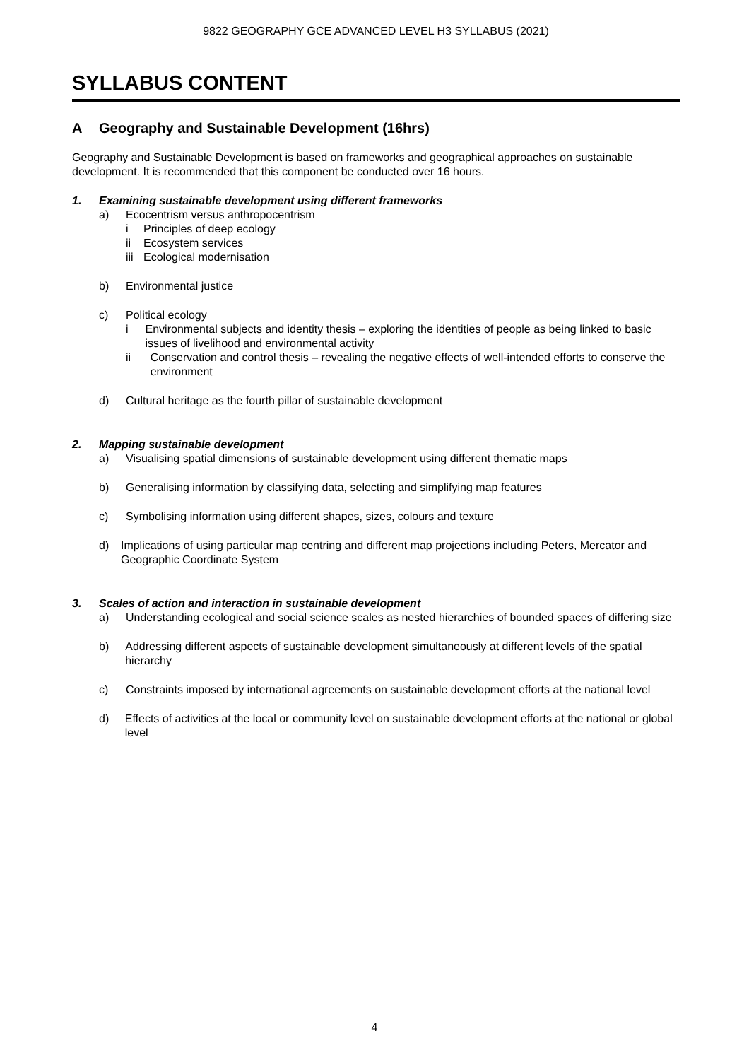9822 GEOGRAPHY GCE ADVANCED LEVEL H3 SYLLABUS (2021)
SYLLABUS CONTENT
A Geography and Sustainable Development (16hrs)
Geography and Sustainable Development is based on frameworks and geographical approaches on sustainable development. It is recommended that this component be conducted over 16 hours.
1. Examining sustainable development using different frameworks
a) Ecocentrism versus anthropocentrism
i Principles of deep ecology
ii Ecosystem services
iii Ecological modernisation
b) Environmental justice
c) Political ecology
i Environmental subjects and identity thesis – exploring the identities of people as being linked to basic issues of livelihood and environmental activity
ii Conservation and control thesis – revealing the negative effects of well-intended efforts to conserve the environment
d) Cultural heritage as the fourth pillar of sustainable development
2. Mapping sustainable development
a) Visualising spatial dimensions of sustainable development using different thematic maps
b) Generalising information by classifying data, selecting and simplifying map features
c) Symbolising information using different shapes, sizes, colours and texture
d) Implications of using particular map centring and different map projections including Peters, Mercator and Geographic Coordinate System
3. Scales of action and interaction in sustainable development
a) Understanding ecological and social science scales as nested hierarchies of bounded spaces of differing size
b) Addressing different aspects of sustainable development simultaneously at different levels of the spatial hierarchy
c) Constraints imposed by international agreements on sustainable development efforts at the national level
d) Effects of activities at the local or community level on sustainable development efforts at the national or global level
4